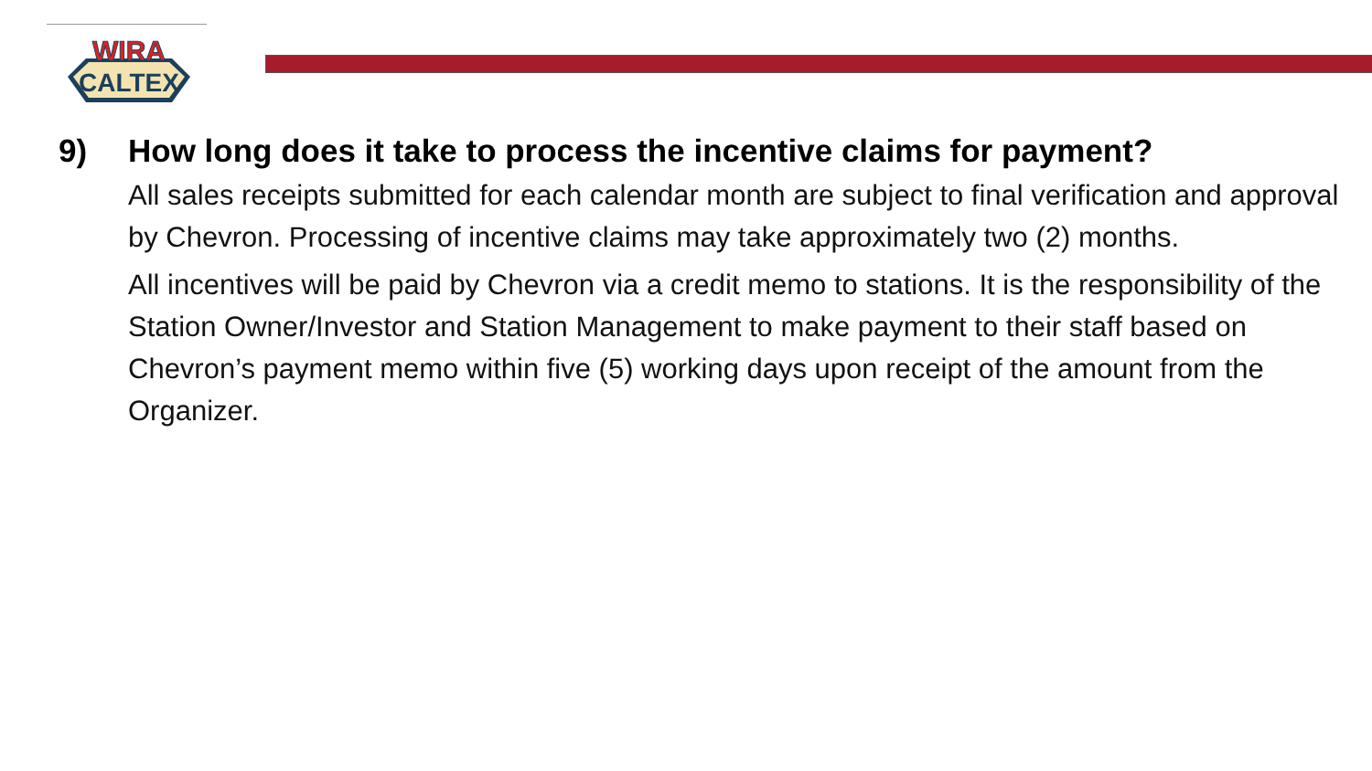WIRA
CALTEX
9) How long does it take to process the incentive claims for payment?
All sales receipts submitted for each calendar month are subject to final verification and approval by Chevron. Processing of incentive claims may take approximately two (2) months.
All incentives will be paid by Chevron via a credit memo to stations. It is the responsibility of the Station Owner/Investor and Station Management to make payment to their staff based on Chevron’s payment memo within five (5) working days upon receipt of the amount from the Organizer.